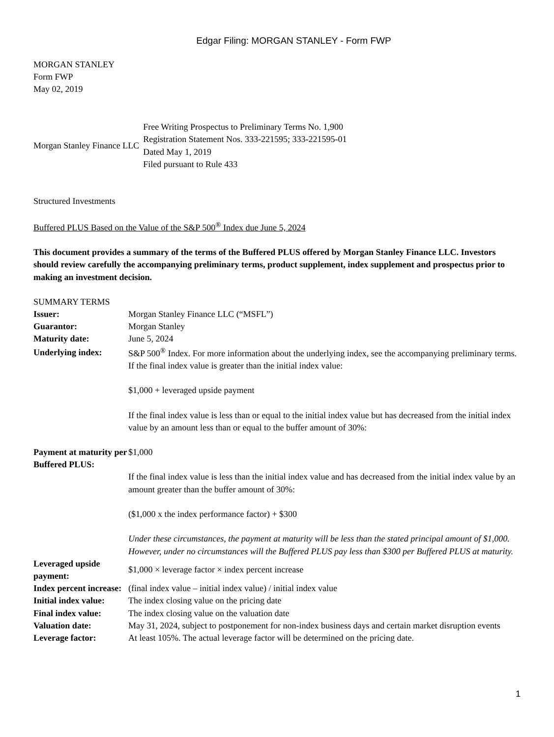Edgar Filing: MORGAN STANLEY - Form FWP
MORGAN STANLEY
Form FWP
May 02, 2019
| Morgan Stanley Finance LLC | Free Writing Prospectus to Preliminary Terms No. 1,900 Registration Statement Nos. 333-221595; 333-221595-01 Dated May 1, 2019 Filed pursuant to Rule 433 |
Structured Investments
Buffered PLUS Based on the Value of the S&P 500<sup>®</sup> Index due June 5, 2024
This document provides a summary of the terms of the Buffered PLUS offered by Morgan Stanley Finance LLC. Investors should review carefully the accompanying preliminary terms, product supplement, index supplement and prospectus prior to making an investment decision.
SUMMARY TERMS
| Issuer: | Morgan Stanley Finance LLC (“MSFL”) |
| Guarantor: | Morgan Stanley |
| Maturity date: | June 5, 2024 |
| Underlying index: | S&P 500<sup>®</sup> Index. For more information about the underlying index, see the accompanying preliminary terms. |
| Payment at maturity per Buffered PLUS: | If the final index value is greater than the initial index value: $1,000 + leveraged upside payment If the final index value is less than or equal to the initial index value but has decreased from the initial index value by an amount less than or equal to the buffer amount of 30%: $1,000 If the final index value is less than the initial index value and has decreased from the initial index value by an amount greater than the buffer amount of 30%: ($1,000 x the index performance factor) + $300 Under these circumstances, the payment at maturity will be less than the stated principal amount of $1,000. However, under no circumstances will the Buffered PLUS pay less than $300 per Buffered PLUS at maturity. |
| Leveraged upside payment: | $1,000 × leverage factor × index percent increase |
| Index percent increase: | (final index value – initial index value) / initial index value |
| Initial index value: | The index closing value on the pricing date |
| Final index value: | The index closing value on the valuation date |
| Valuation date: | May 31, 2024, subject to postponement for non-index business days and certain market disruption events |
| Leverage factor: | At least 105%. The actual leverage factor will be determined on the pricing date. |
1